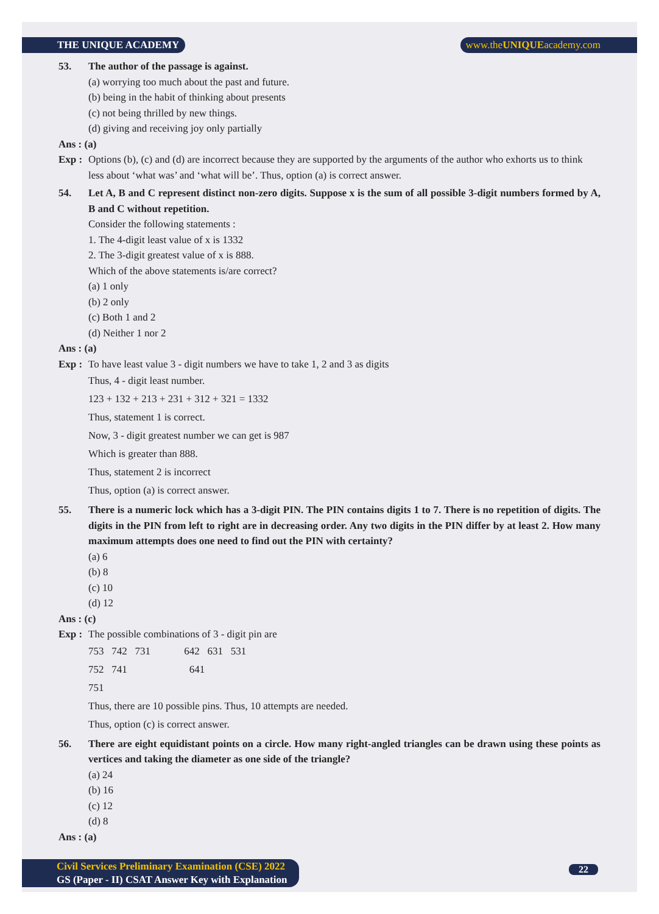THE UNIQUE ACADEMY www.theUNIQUEacademy.com
53. The author of the passage is against.
(a) worrying too much about the past and future.
(b) being in the habit of thinking about presents
(c) not being thrilled by new things.
(d) giving and receiving joy only partially
Ans : (a)
Exp : Options (b), (c) and (d) are incorrect because they are supported by the arguments of the author who exhorts us to think less about ‘what was’ and ‘what will be’. Thus, option (a) is correct answer.
54. Let A, B and C represent distinct non-zero digits. Suppose x is the sum of all possible 3-digit numbers formed by A, B and C without repetition.
Consider the following statements :
1. The 4-digit least value of x is 1332
2. The 3-digit greatest value of x is 888.
Which of the above statements is/are correct?
(a) 1 only
(b) 2 only
(c) Both 1 and 2
(d) Neither 1 nor 2
Ans : (a)
Exp : To have least value 3 - digit numbers we have to take 1, 2 and 3 as digits
Thus, 4 - digit least number.
123 + 132 + 213 + 231 + 312 + 321 = 1332
Thus, statement 1 is correct.
Now, 3 - digit greatest number we can get is 987
Which is greater than 888.
Thus, statement 2 is incorrect
Thus, option (a) is correct answer.
55. There is a numeric lock which has a 3-digit PIN. The PIN contains digits 1 to 7. There is no repetition of digits. The digits in the PIN from left to right are in decreasing order. Any two digits in the PIN differ by at least 2. How many maximum attempts does one need to find out the PIN with certainty?
(a) 6
(b) 8
(c) 10
(d) 12
Ans : (c)
Exp : The possible combinations of 3 - digit pin are
753 742 731 642 631 531
752 741 641
751
Thus, there are 10 possible pins. Thus, 10 attempts are needed.
Thus, option (c) is correct answer.
56. There are eight equidistant points on a circle. How many right-angled triangles can be drawn using these points as vertices and taking the diameter as one side of the triangle?
(a) 24
(b) 16
(c) 12
(d) 8
Ans : (a)
Civil Services Preliminary Examination (CSE) 2022
GS (Paper - II) CSAT Answer Key with Explanation
22